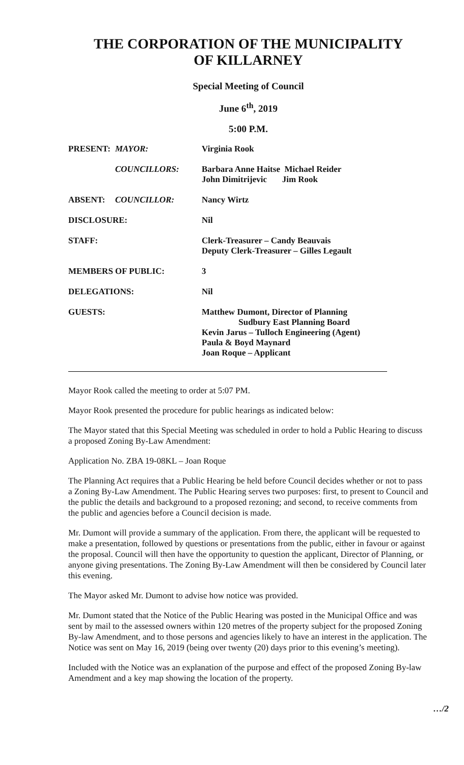THE CORPORATION OF THE MUNICIPALITY
OF KILLARNEY
Special Meeting of Council
June 6<sup>th</sup>, 2019
5:00 P.M.
| PRESENT: | MAYOR: | Virginia Rook |
| | COUNCILLORS: | Barbara Anne Haitse Michael Reider John Dimitrijevic Jim Rook |
| ABSENT: | COUNCILLOR: | Nancy Wirtz |
| DISCLOSURE: | | Nil |
| STAFF: | | Clerk-Treasurer – Candy Beauvais Deputy Clerk-Treasurer – Gilles Legault |
| MEMBERS OF PUBLIC: | | 3 |
| DELEGATIONS: | | Nil |
| GUESTS: | | Matthew Dumont, Director of Planning Sudbury East Planning Board Kevin Jarus – Tulloch Engineering (Agent) Paula & Boyd Maynard Joan Roque – Applicant |
Mayor Rook called the meeting to order at 5:07 PM.
Mayor Rook presented the procedure for public hearings as indicated below:
The Mayor stated that this Special Meeting was scheduled in order to hold a Public Hearing to discuss a proposed Zoning By-Law Amendment:
Application No. ZBA 19-08KL – Joan Roque
The Planning Act requires that a Public Hearing be held before Council decides whether or not to pass a Zoning By-Law Amendment. The Public Hearing serves two purposes: first, to present to Council and the public the details and background to a proposed rezoning; and second, to receive comments from the public and agencies before a Council decision is made.
Mr. Dumont will provide a summary of the application. From there, the applicant will be requested to make a presentation, followed by questions or presentations from the public, either in favour or against the proposal. Council will then have the opportunity to question the applicant, Director of Planning, or anyone giving presentations. The Zoning By-Law Amendment will then be considered by Council later this evening.
The Mayor asked Mr. Dumont to advise how notice was provided.
Mr. Dumont stated that the Notice of the Public Hearing was posted in the Municipal Office and was sent by mail to the assessed owners within 120 metres of the property subject for the proposed Zoning By-law Amendment, and to those persons and agencies likely to have an interest in the application. The Notice was sent on May 16, 2019 (being over twenty (20) days prior to this evening’s meeting).
Included with the Notice was an explanation of the purpose and effect of the proposed Zoning By-law Amendment and a key map showing the location of the property.
…/2